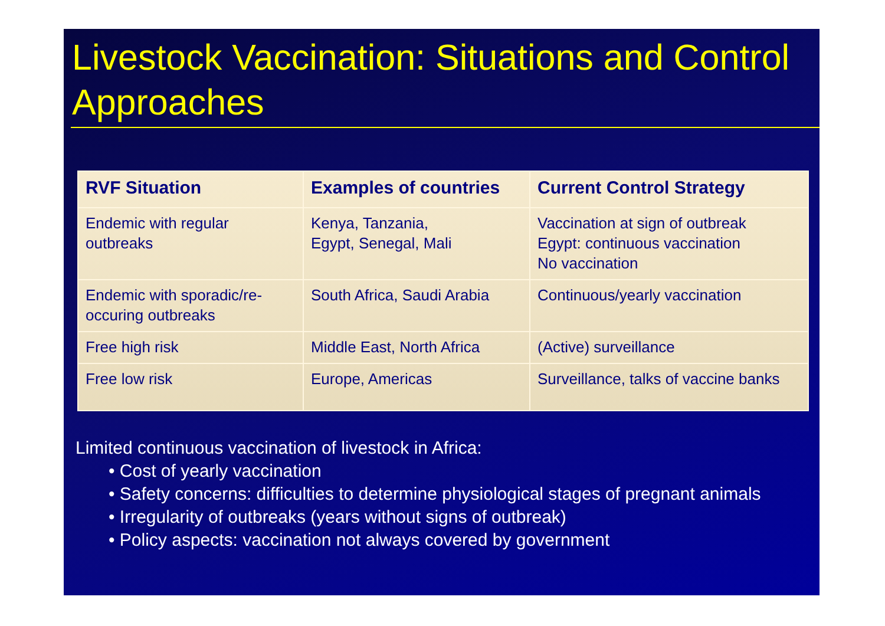Livestock Vaccination: Situations and Control Approaches
| RVF Situation | Examples of countries | Current Control Strategy |
| --- | --- | --- |
| Endemic with regular outbreaks | Kenya, Tanzania, Egypt, Senegal, Mali | Vaccination at sign of outbreak Egypt: continuous vaccination No vaccination |
| Endemic with sporadic/re-occuring outbreaks | South Africa, Saudi Arabia | Continuous/yearly vaccination |
| Free high risk | Middle East, North Africa | (Active) surveillance |
| Free low risk | Europe, Americas | Surveillance, talks of vaccine banks |
Limited continuous vaccination of livestock in Africa:
• Cost of yearly vaccination
• Safety concerns: difficulties to determine physiological stages of pregnant animals
• Irregularity of outbreaks (years without signs of outbreak)
• Policy aspects: vaccination not always covered by government